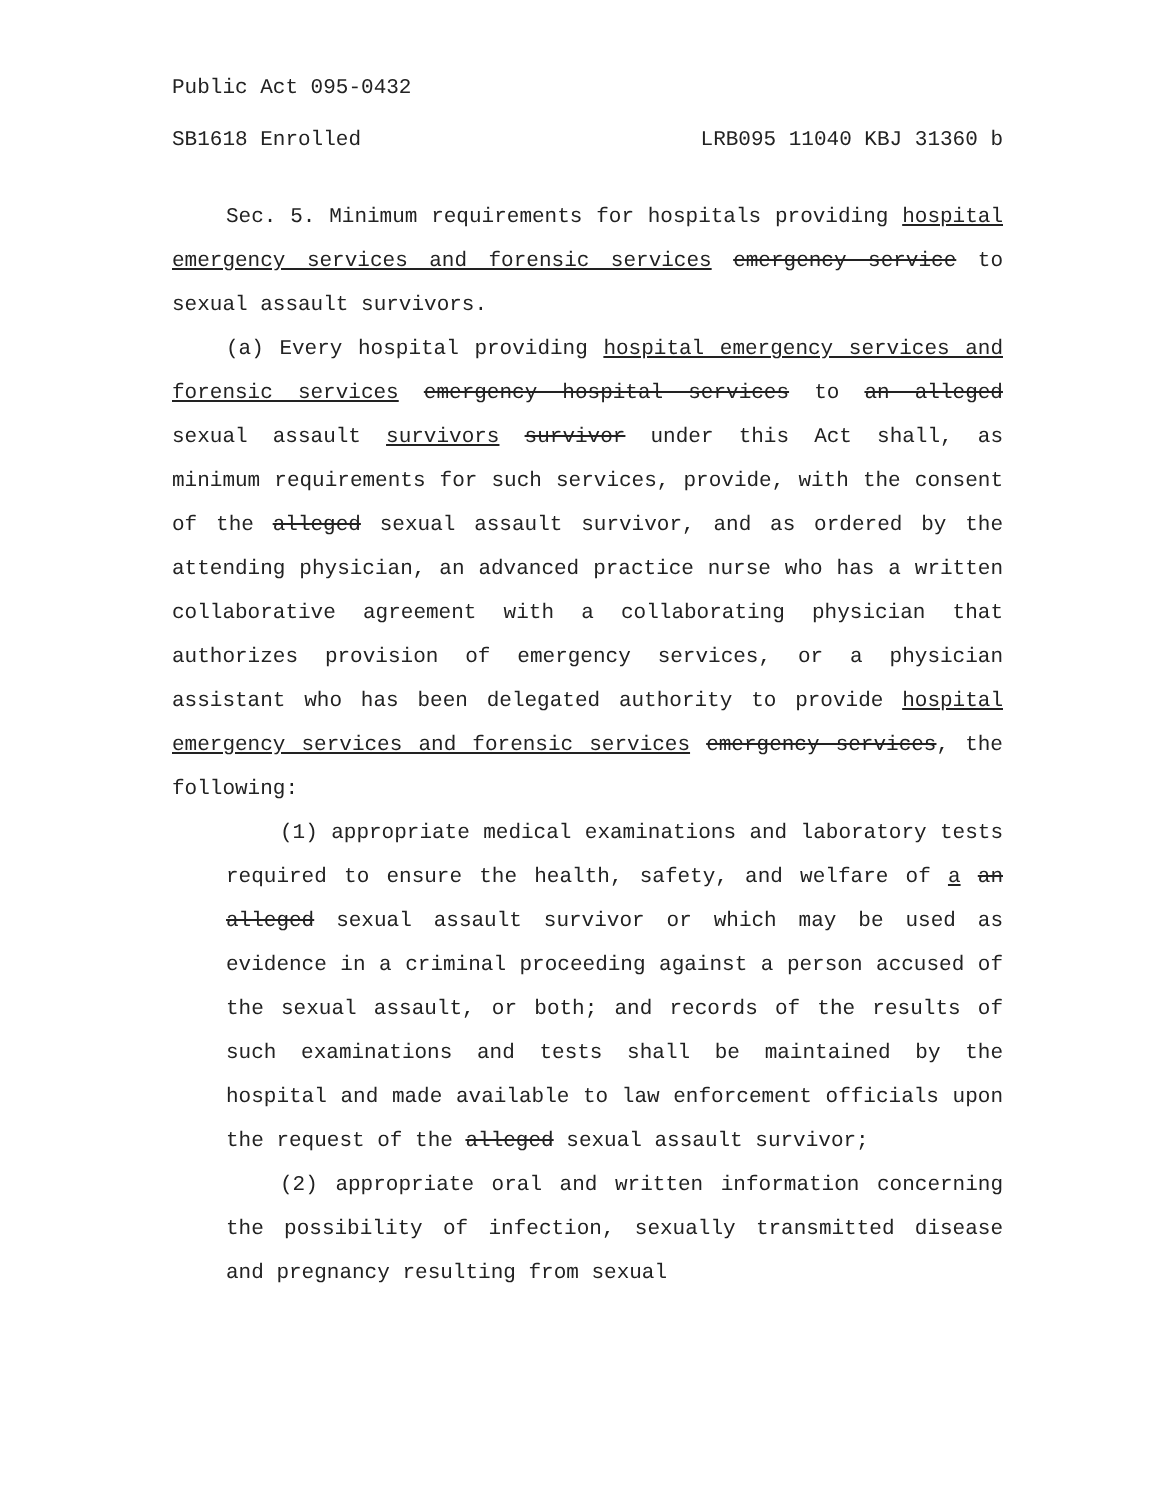Public Act 095-0432
SB1618 Enrolled LRB095 11040 KBJ 31360 b
Sec. 5. Minimum requirements for hospitals providing hospital emergency services and forensic services emergency service to sexual assault survivors.
(a) Every hospital providing hospital emergency services and forensic services emergency hospital services to an alleged sexual assault survivors survivor under this Act shall, as minimum requirements for such services, provide, with the consent of the alleged sexual assault survivor, and as ordered by the attending physician, an advanced practice nurse who has a written collaborative agreement with a collaborating physician that authorizes provision of emergency services, or a physician assistant who has been delegated authority to provide hospital emergency services and forensic services emergency services, the following:
(1) appropriate medical examinations and laboratory tests required to ensure the health, safety, and welfare of a an alleged sexual assault survivor or which may be used as evidence in a criminal proceeding against a person accused of the sexual assault, or both; and records of the results of such examinations and tests shall be maintained by the hospital and made available to law enforcement officials upon the request of the alleged sexual assault survivor;
(2) appropriate oral and written information concerning the possibility of infection, sexually transmitted disease and pregnancy resulting from sexual